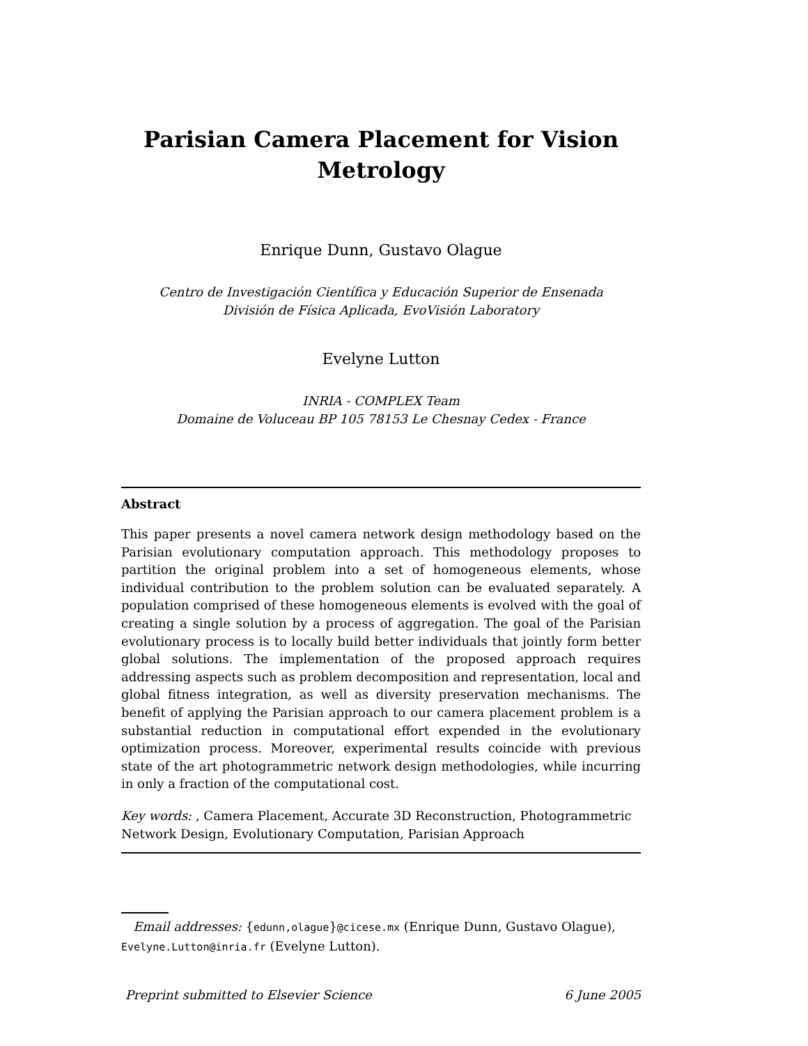Parisian Camera Placement for Vision
Metrology
Enrique Dunn, Gustavo Olague
Centro de Investigación Científica y Educación Superior de Ensenada
División de Física Aplicada, EvoVisión Laboratory
Evelyne Lutton
INRIA - COMPLEX Team
Domaine de Voluceau BP 105 78153 Le Chesnay Cedex - France
Abstract
This paper presents a novel camera network design methodology based on the Parisian evolutionary computation approach. This methodology proposes to partition the original problem into a set of homogeneous elements, whose individual contribution to the problem solution can be evaluated separately. A population comprised of these homogeneous elements is evolved with the goal of creating a single solution by a process of aggregation. The goal of the Parisian evolutionary process is to locally build better individuals that jointly form better global solutions. The implementation of the proposed approach requires addressing aspects such as problem decomposition and representation, local and global fitness integration, as well as diversity preservation mechanisms. The benefit of applying the Parisian approach to our camera placement problem is a substantial reduction in computational effort expended in the evolutionary optimization process. Moreover, experimental results coincide with previous state of the art photogrammetric network design methodologies, while incurring in only a fraction of the computational cost.
Key words: , Camera Placement, Accurate 3D Reconstruction, Photogrammetric Network Design, Evolutionary Computation, Parisian Approach
Email addresses: {edunn,olague}@cicese.mx (Enrique Dunn, Gustavo Olague), Evelyne.Lutton@inria.fr (Evelyne Lutton).
Preprint submitted to Elsevier Science 6 June 2005